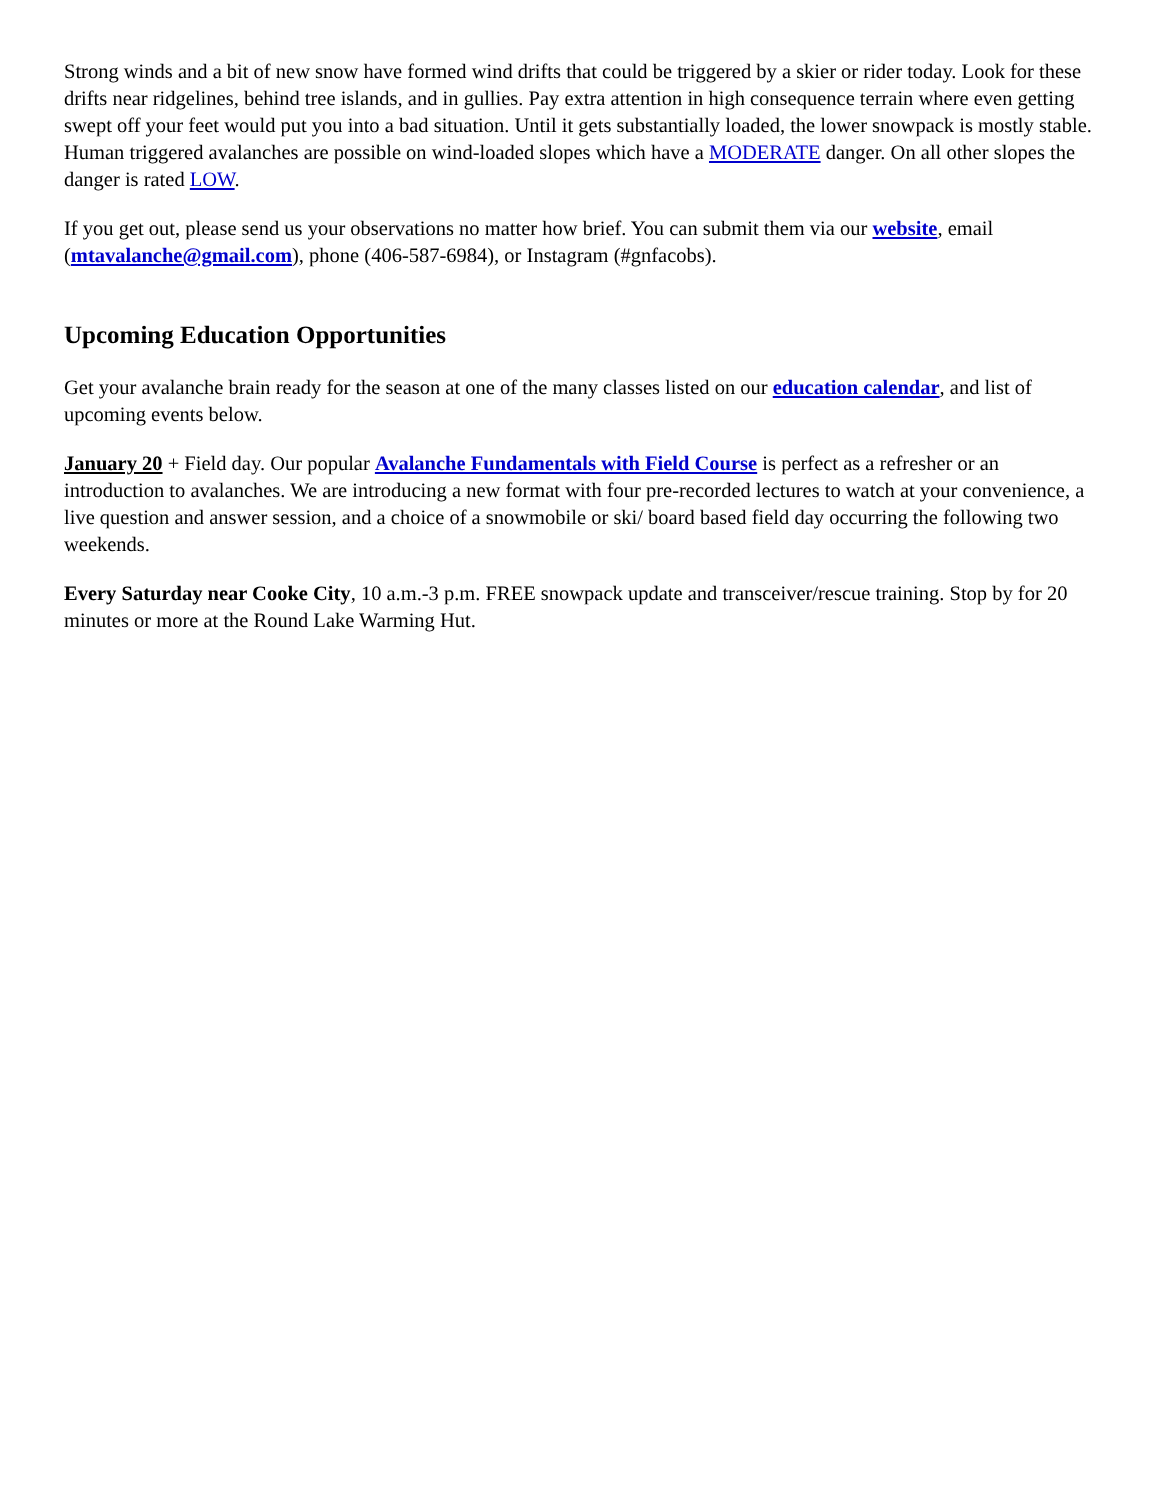Strong winds and a bit of new snow have formed wind drifts that could be triggered by a skier or rider today. Look for these drifts near ridgelines, behind tree islands, and in gullies. Pay extra attention in high consequence terrain where even getting swept off your feet would put you into a bad situation. Until it gets substantially loaded, the lower snowpack is mostly stable. Human triggered avalanches are possible on wind-loaded slopes which have a MODERATE danger. On all other slopes the danger is rated LOW.
If you get out, please send us your observations no matter how brief. You can submit them via our website, email (mtavalanche@gmail.com), phone (406-587-6984), or Instagram (#gnfacobs).
Upcoming Education Opportunities
Get your avalanche brain ready for the season at one of the many classes listed on our education calendar, and list of upcoming events below.
January 20 + Field day. Our popular Avalanche Fundamentals with Field Course is perfect as a refresher or an introduction to avalanches. We are introducing a new format with four pre-recorded lectures to watch at your convenience, a live question and answer session, and a choice of a snowmobile or ski/ board based field day occurring the following two weekends.
Every Saturday near Cooke City, 10 a.m.-3 p.m. FREE snowpack update and transceiver/rescue training. Stop by for 20 minutes or more at the Round Lake Warming Hut.